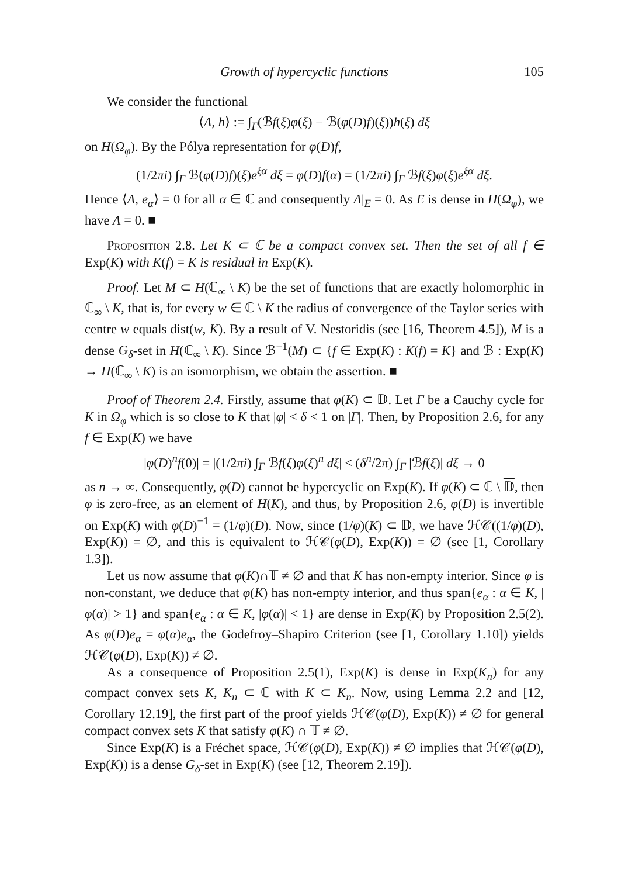Growth of hypercyclic functions 105
We consider the functional
⟨Λ, h⟩ := ∫<sub>Γ</sub>(ℬf(ξ)φ(ξ) − ℬ(φ(D)f)(ξ))h(ξ) dξ
on H(Ω<sub>φ</sub>). By the Pólya representation for φ(D)f,
(1/2πi) ∫<sub>Γ</sub> ℬ(φ(D)f)(ξ)e<sup>ξα</sup> dξ = φ(D)f(α) = (1/2πi) ∫<sub>Γ</sub> ℬf(ξ)φ(ξ)e<sup>ξα</sup> dξ.
Hence ⟨Λ, e<sub>α</sub>⟩ = 0 for all α ∈ ℂ and consequently Λ|<sub>E</sub> = 0. As E is dense in H(Ω<sub>φ</sub>), we have Λ = 0. ■
Proposition 2.8. Let K ⊂ ℂ be a compact convex set. Then the set of all f ∈ Exp(K) with K(f) = K is residual in Exp(K).
Proof. Let M ⊂ H(ℂ<sub>∞</sub> \ K) be the set of functions that are exactly holomorphic in ℂ<sub>∞</sub> \ K, that is, for every w ∈ ℂ \ K the radius of convergence of the Taylor series with centre w equals dist(w, K). By a result of V. Nestoridis (see [16, Theorem 4.5]), M is a dense G<sub>δ</sub>-set in H(ℂ<sub>∞</sub> \ K). Since ℬ<sup>−1</sup>(M) ⊂ {f ∈ Exp(K) : K(f) = K} and ℬ : Exp(K) → H(ℂ<sub>∞</sub> \ K) is an isomorphism, we obtain the assertion. ■
Proof of Theorem 2.4. Firstly, assume that φ(K) ⊂ 𝔻. Let Γ be a Cauchy cycle for K in Ω<sub>φ</sub> which is so close to K that |φ| < δ < 1 on |Γ|. Then, by Proposition 2.6, for any f ∈ Exp(K) we have
|φ(D)<sup>n</sup>f(0)| = |(1/2πi) ∫<sub>Γ</sub> ℬf(ξ)φ(ξ)<sup>n</sup> dξ| ≤ (δ<sup>n</sup>/2π) ∫<sub>Γ</sub> |ℬf(ξ)| dξ → 0
as n → ∞. Consequently, φ(D) cannot be hypercyclic on Exp(K). If φ(K) ⊂ ℂ \ 𝔻, then φ is zero-free, as an element of H(K), and thus, by Proposition 2.6, φ(D) is invertible on Exp(K) with φ(D)<sup>−1</sup> = (1/φ)(D). Now, since (1/φ)(K) ⊂ 𝔻, we have ℋ𝒞((1/φ)(D), Exp(K)) = ∅, and this is equivalent to ℋ𝒞(φ(D), Exp(K)) = ∅ (see [1, Corollary 1.3]).
Let us now assume that φ(K)∩𝕋 ≠ ∅ and that K has non-empty interior. Since φ is non-constant, we deduce that φ(K) has non-empty interior, and thus span{e<sub>α</sub> : α ∈ K, |φ(α)| > 1} and span{e<sub>α</sub> : α ∈ K, |φ(α)| < 1} are dense in Exp(K) by Proposition 2.5(2). As φ(D)e<sub>α</sub> = φ(α)e<sub>α</sub>, the Godefroy–Shapiro Criterion (see [1, Corollary 1.10]) yields ℋ𝒞(φ(D), Exp(K)) ≠ ∅.
As a consequence of Proposition 2.5(1), Exp(K) is dense in Exp(K<sub>n</sub>) for any compact convex sets K, K<sub>n</sub> ⊂ ℂ with K ⊂ K<sub>n</sub>. Now, using Lemma 2.2 and [12, Corollary 12.19], the first part of the proof yields ℋ𝒞(φ(D), Exp(K)) ≠ ∅ for general compact convex sets K that satisfy φ(K) ∩ 𝕋 ≠ ∅.
Since Exp(K) is a Fréchet space, ℋ𝒞(φ(D), Exp(K)) ≠ ∅ implies that ℋ𝒞(φ(D), Exp(K)) is a dense G<sub>δ</sub>-set in Exp(K) (see [12, Theorem 2.19]).